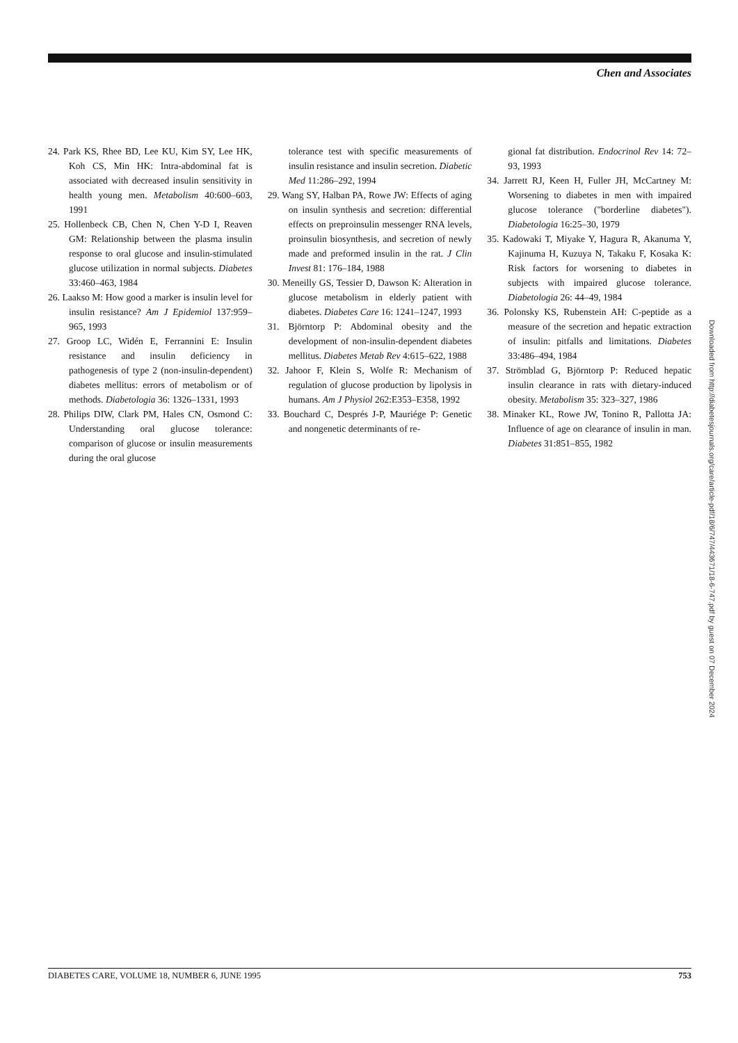Chen and Associates
24. Park KS, Rhee BD, Lee KU, Kim SY, Lee HK, Koh CS, Min HK: Intra-abdominal fat is associated with decreased insulin sensitivity in health young men. Metabolism 40:600–603, 1991
25. Hollenbeck CB, Chen N, Chen Y-D I, Reaven GM: Relationship between the plasma insulin response to oral glucose and insulin-stimulated glucose utilization in normal subjects. Diabetes 33:460–463, 1984
26. Laakso M: How good a marker is insulin level for insulin resistance? Am J Epidemiol 137:959–965, 1993
27. Groop LC, Widén E, Ferrannini E: Insulin resistance and insulin deficiency in pathogenesis of type 2 (non-insulin-dependent) diabetes mellitus: errors of metabolism or of methods. Diabetologia 36: 1326–1331, 1993
28. Philips DIW, Clark PM, Hales CN, Osmond C: Understanding oral glucose tolerance: comparison of glucose or insulin measurements during the oral glucose
tolerance test with specific measurements of insulin resistance and insulin secretion. Diabetic Med 11:286–292, 1994
29. Wang SY, Halban PA, Rowe JW: Effects of aging on insulin synthesis and secretion: differential effects on preproinsulin messenger RNA levels, proinsulin biosynthesis, and secretion of newly made and preformed insulin in the rat. J Clin Invest 81: 176–184, 1988
30. Meneilly GS, Tessier D, Dawson K: Alteration in glucose metabolism in elderly patient with diabetes. Diabetes Care 16: 1241–1247, 1993
31. Björntorp P: Abdominal obesity and the development of non-insulin-dependent diabetes mellitus. Diabetes Metab Rev 4:615–622, 1988
32. Jahoor F, Klein S, Wolfe R: Mechanism of regulation of glucose production by lipolysis in humans. Am J Physiol 262:E353–E358, 1992
33. Bouchard C, Després J-P, Mauriége P: Genetic and nongenetic determinants of re-
gional fat distribution. Endocrinol Rev 14: 72–93, 1993
34. Jarrett RJ, Keen H, Fuller JH, McCartney M: Worsening to diabetes in men with impaired glucose tolerance ("borderline diabetes"). Diabetologia 16:25–30, 1979
35. Kadowaki T, Miyake Y, Hagura R, Akanuma Y, Kajinuma H, Kuzuya N, Takaku F, Kosaka K: Risk factors for worsening to diabetes in subjects with impaired glucose tolerance. Diabetologia 26: 44–49, 1984
36. Polonsky KS, Rubenstein AH: C-peptide as a measure of the secretion and hepatic extraction of insulin: pitfalls and limitations. Diabetes 33:486–494, 1984
37. Strömblad G, Björntorp P: Reduced hepatic insulin clearance in rats with dietary-induced obesity. Metabolism 35: 323–327, 1986
38. Minaker KL, Rowe JW, Tonino R, Pallotta JA: Influence of age on clearance of insulin in man. Diabetes 31:851–855, 1982
Downloaded from http://diabetesjournals.org/care/article-pdf/18/6/747/443671/18-6-747.pdf by guest on 07 December 2024
DIABETES CARE, VOLUME 18, NUMBER 6, JUNE 1995 753